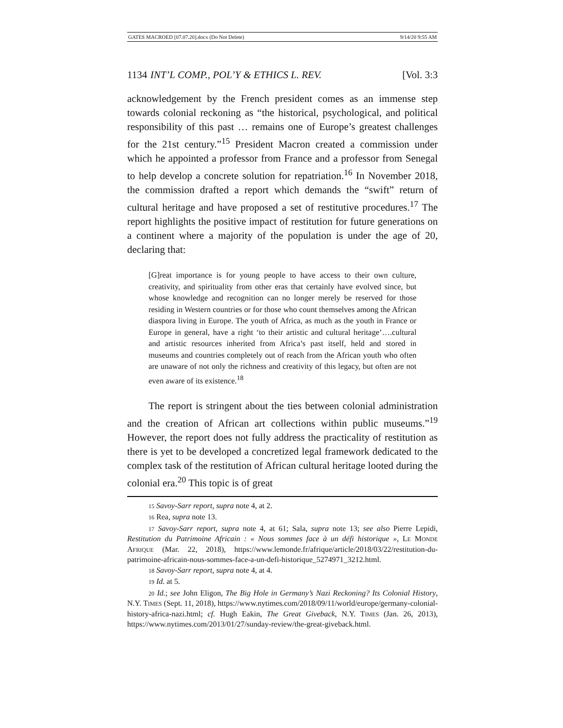GATES MACROED [07.07.20].docx (Do Not Delete) 9/14/20 9:55 AM
1134 INT’L COMP., POL’Y & ETHICS L. REV. [Vol. 3:3
acknowledgement by the French president comes as an immense step towards colonial reckoning as “the historical, psychological, and political responsibility of this past … remains one of Europe’s greatest challenges for the 21st century.”<sup>15</sup> President Macron created a commission under which he appointed a professor from France and a professor from Senegal to help develop a concrete solution for repatriation.<sup>16</sup> In November 2018, the commission drafted a report which demands the “swift” return of cultural heritage and have proposed a set of restitutive procedures.<sup>17</sup> The report highlights the positive impact of restitution for future generations on a continent where a majority of the population is under the age of 20, declaring that:
[G]reat importance is for young people to have access to their own culture, creativity, and spirituality from other eras that certainly have evolved since, but whose knowledge and recognition can no longer merely be reserved for those residing in Western countries or for those who count themselves among the African diaspora living in Europe. The youth of Africa, as much as the youth in France or Europe in general, have a right ‘to their artistic and cultural heritage’….cultural and artistic resources inherited from Africa’s past itself, held and stored in museums and countries completely out of reach from the African youth who often are unaware of not only the richness and creativity of this legacy, but often are not even aware of its existence.<sup>18</sup>
The report is stringent about the ties between colonial administration and the creation of African art collections within public museums.”<sup>19</sup> However, the report does not fully address the practicality of restitution as there is yet to be developed a concretized legal framework dedicated to the complex task of the restitution of African cultural heritage looted during the colonial era.<sup>20</sup> This topic is of great
15 Savoy-Sarr report, supra note 4, at 2.
16 Rea, supra note 13.
17 Savoy-Sarr report, supra note 4, at 61; Sala, supra note 13; see also Pierre Lepidi, Restitution du Patrimoine Africain : « Nous sommes face à un défi historique », LE MONDE AFRIQUE (Mar. 22, 2018), https://www.lemonde.fr/afrique/article/2018/03/22/restitution-du-patrimoine-africain-nous-sommes-face-a-un-defi-historique_5274971_3212.html.
18 Savoy-Sarr report, supra note 4, at 4.
19 Id. at 5.
20 Id.; see John Eligon, The Big Hole in Germany’s Nazi Reckoning? Its Colonial History, N.Y. TIMES (Sept. 11, 2018), https://www.nytimes.com/2018/09/11/world/europe/germany-colonial-history-africa-nazi.html; cf. Hugh Eakin, The Great Giveback, N.Y. TIMES (Jan. 26, 2013), https://www.nytimes.com/2013/01/27/sunday-review/the-great-giveback.html.